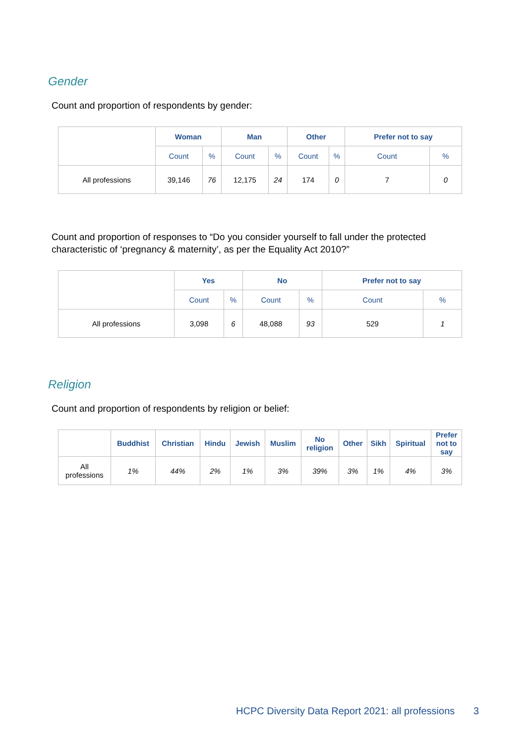Gender
Count and proportion of respondents by gender:
| | Woman | | Man | | Other | | Prefer not to say | |
| --- | --- | --- | --- | --- | --- | --- | --- | --- |
| | Count | % | Count | % | Count | % | Count | % |
| All professions | 39,146 | 76 | 12,175 | 24 | 174 | 0 | 7 | 0 |
Count and proportion of responses to “Do you consider yourself to fall under the protected characteristic of ‘pregnancy & maternity’, as per the Equality Act 2010?”
| | Yes | | No | | Prefer not to say | |
| --- | --- | --- | --- | --- | --- | --- |
| | Count | % | Count | % | Count | % |
| All professions | 3,098 | 6 | 48,088 | 93 | 529 | 1 |
Religion
Count and proportion of respondents by religion or belief:
| | Buddhist | Christian | Hindu | Jewish | Muslim | No religion | Other | Sikh | Spiritual | Prefer not to say |
| --- | --- | --- | --- | --- | --- | --- | --- | --- | --- | --- |
| All professions | 1% | 44% | 2% | 1% | 3% | 39% | 3% | 1% | 4% | 3% |
HCPC Diversity Data Report 2021: all professions
3